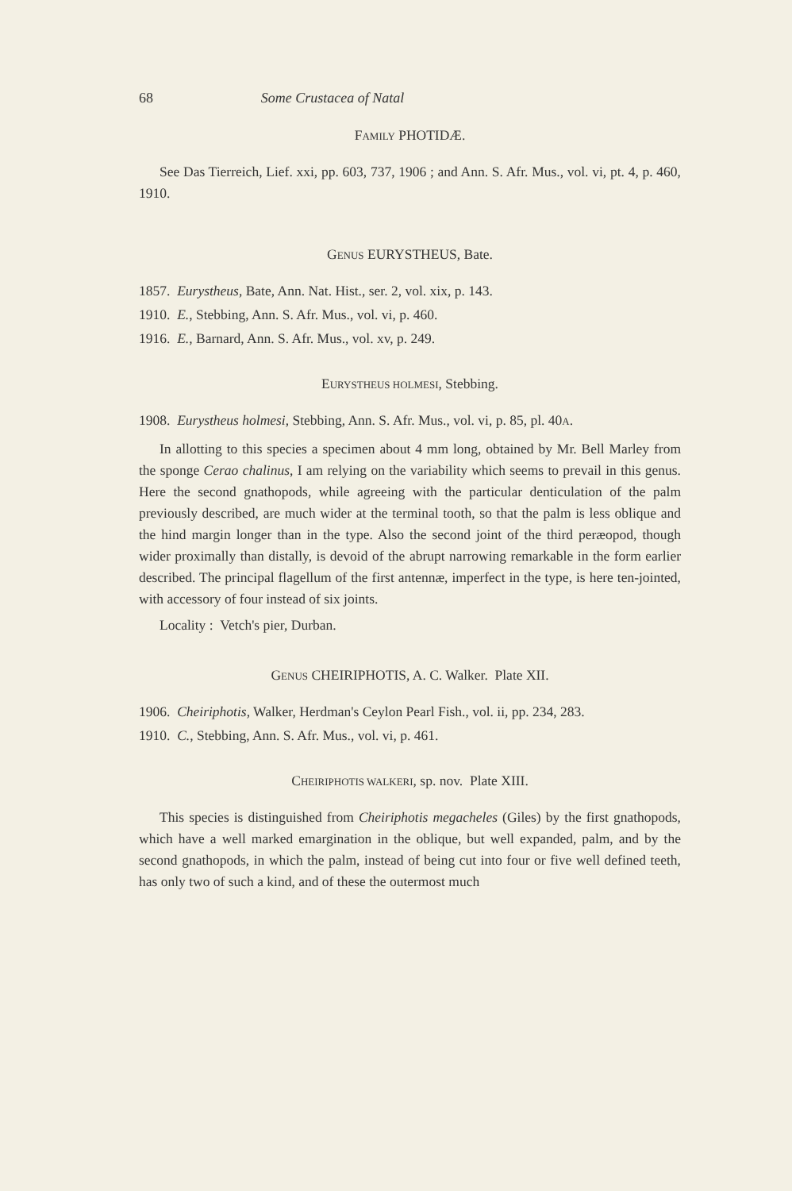68 Some Crustacea of Natal
FAMILY PHOTIDÆ.
See Das Tierreich, Lief. xxi, pp. 603, 737, 1906 ; and Ann. S. Afr. Mus., vol. vi, pt. 4, p. 460, 1910.
GENUS EURYSTHEUS, Bate.
1857. Eurystheus, Bate, Ann. Nat. Hist., ser. 2, vol. xix, p. 143.
1910. E., Stebbing, Ann. S. Afr. Mus., vol. vi, p. 460.
1916. E., Barnard, Ann. S. Afr. Mus., vol. xv, p. 249.
EURYSTHEUS HOLMESI, Stebbing.
1908. Eurystheus holmesi, Stebbing, Ann. S. Afr. Mus., vol. vi, p. 85, pl. 40A.
In allotting to this species a specimen about 4 mm long, obtained by Mr. Bell Marley from the sponge Cerao chalinus, I am relying on the variability which seems to prevail in this genus. Here the second gnathopods, while agreeing with the particular denticulation of the palm previously described, are much wider at the terminal tooth, so that the palm is less oblique and the hind margin longer than in the type. Also the second joint of the third peræopod, though wider proximally than distally, is devoid of the abrupt narrowing remarkable in the form earlier described. The principal flagellum of the first antennæ, imperfect in the type, is here ten-jointed, with accessory of four instead of six joints.
Locality : Vetch's pier, Durban.
GENUS CHEIRIPHOTIS, A. C. Walker. Plate XII.
1906. Cheiriphotis, Walker, Herdman's Ceylon Pearl Fish., vol. ii, pp. 234, 283.
1910. C., Stebbing, Ann. S. Afr. Mus., vol. vi, p. 461.
CHEIRIPHOTIS WALKERI, sp. nov. Plate XIII.
This species is distinguished from Cheiriphotis megacheles (Giles) by the first gnathopods, which have a well marked emargination in the oblique, but well expanded, palm, and by the second gnathopods, in which the palm, instead of being cut into four or five well defined teeth, has only two of such a kind, and of these the outermost much